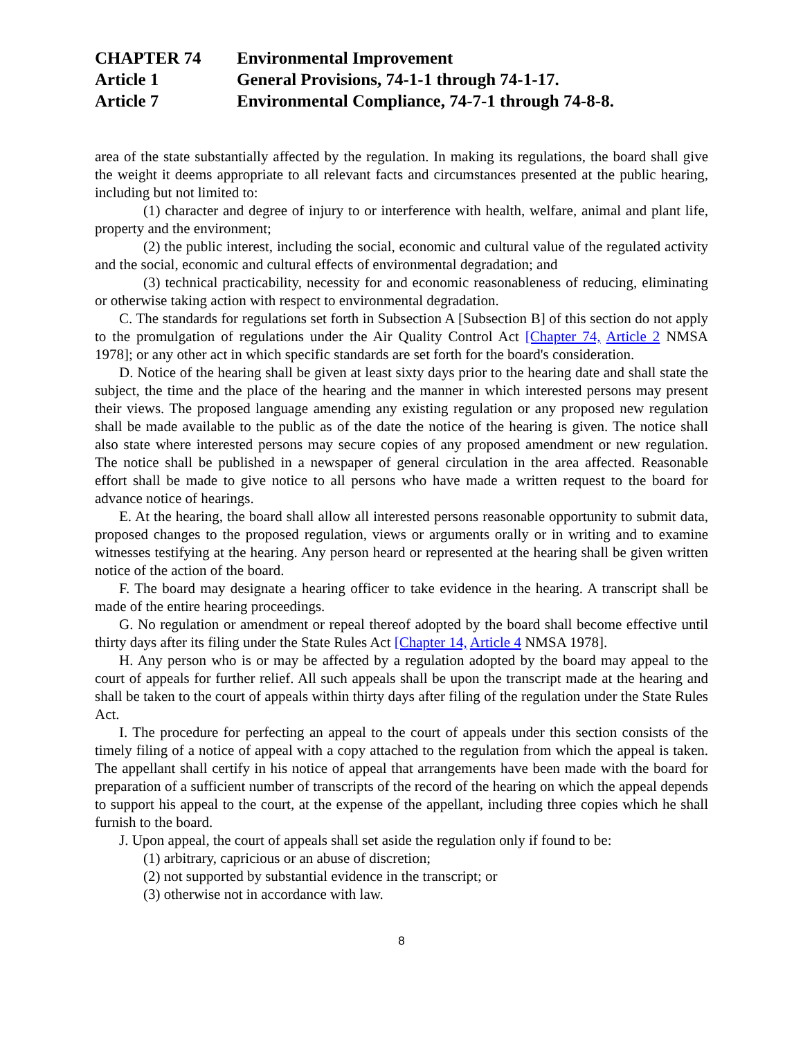CHAPTER 74 Environmental Improvement
Article 1 General Provisions, 74-1-1 through 74-1-17.
Article 7 Environmental Compliance, 74-7-1 through 74-8-8.
area of the state substantially affected by the regulation. In making its regulations, the board shall give the weight it deems appropriate to all relevant facts and circumstances presented at the public hearing, including but not limited to:
(1) character and degree of injury to or interference with health, welfare, animal and plant life, property and the environment;
(2) the public interest, including the social, economic and cultural value of the regulated activity and the social, economic and cultural effects of environmental degradation; and
(3) technical practicability, necessity for and economic reasonableness of reducing, eliminating or otherwise taking action with respect to environmental degradation.
C. The standards for regulations set forth in Subsection A [Subsection B] of this section do not apply to the promulgation of regulations under the Air Quality Control Act [Chapter 74, Article 2 NMSA 1978]; or any other act in which specific standards are set forth for the board's consideration.
D. Notice of the hearing shall be given at least sixty days prior to the hearing date and shall state the subject, the time and the place of the hearing and the manner in which interested persons may present their views. The proposed language amending any existing regulation or any proposed new regulation shall be made available to the public as of the date the notice of the hearing is given. The notice shall also state where interested persons may secure copies of any proposed amendment or new regulation. The notice shall be published in a newspaper of general circulation in the area affected. Reasonable effort shall be made to give notice to all persons who have made a written request to the board for advance notice of hearings.
E. At the hearing, the board shall allow all interested persons reasonable opportunity to submit data, proposed changes to the proposed regulation, views or arguments orally or in writing and to examine witnesses testifying at the hearing. Any person heard or represented at the hearing shall be given written notice of the action of the board.
F. The board may designate a hearing officer to take evidence in the hearing. A transcript shall be made of the entire hearing proceedings.
G. No regulation or amendment or repeal thereof adopted by the board shall become effective until thirty days after its filing under the State Rules Act [Chapter 14, Article 4 NMSA 1978].
H. Any person who is or may be affected by a regulation adopted by the board may appeal to the court of appeals for further relief. All such appeals shall be upon the transcript made at the hearing and shall be taken to the court of appeals within thirty days after filing of the regulation under the State Rules Act.
I. The procedure for perfecting an appeal to the court of appeals under this section consists of the timely filing of a notice of appeal with a copy attached to the regulation from which the appeal is taken. The appellant shall certify in his notice of appeal that arrangements have been made with the board for preparation of a sufficient number of transcripts of the record of the hearing on which the appeal depends to support his appeal to the court, at the expense of the appellant, including three copies which he shall furnish to the board.
J. Upon appeal, the court of appeals shall set aside the regulation only if found to be:
(1) arbitrary, capricious or an abuse of discretion;
(2) not supported by substantial evidence in the transcript; or
(3) otherwise not in accordance with law.
8